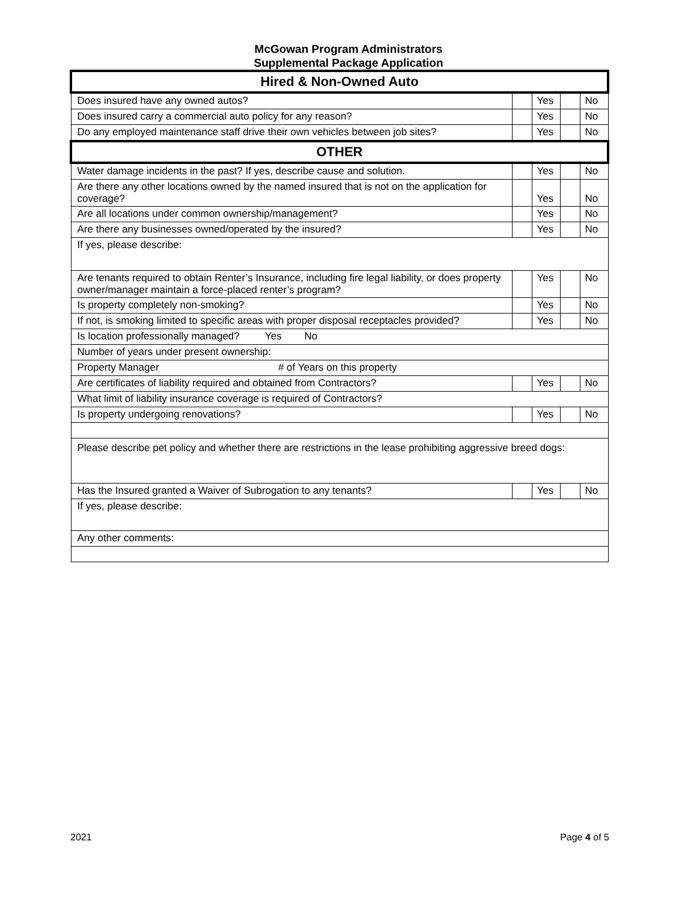McGowan Program Administrators
Supplemental Package Application
| Hired & Non-Owned Auto | | | | |
| Does insured have any owned autos? | | Yes | | No |
| Does insured carry a commercial auto policy for any reason? | | Yes | | No |
| Do any employed maintenance staff drive their own vehicles between job sites? | | Yes | | No |
| OTHER | | | | |
| Water damage incidents in the past? If yes, describe cause and solution. | | Yes | | No |
| Are there any other locations owned by the named insured that is not on the application for coverage? | | Yes | | No |
| Are all locations under common ownership/management? | | Yes | | No |
| Are there any businesses owned/operated by the insured? | | Yes | | No |
| If yes, please describe: | | | | |
| Are tenants required to obtain Renter’s Insurance, including fire legal liability, or does property owner/manager maintain a force-placed renter’s program? | | Yes | | No |
| Is property completely non-smoking? | | Yes | | No |
| If not, is smoking limited to specific areas with proper disposal receptacles provided? | | Yes | | No |
| Is location professionally managed? Yes No | | | | |
| Number of years under present ownership: | | | | |
| Property Manager # of Years on this property | | | | |
| Are certificates of liability required and obtained from Contractors? | | Yes | | No |
| What limit of liability insurance coverage is required of Contractors? | | | | |
| Is property undergoing renovations? | | Yes | | No |
| Please describe pet policy and whether there are restrictions in the lease prohibiting aggressive breed dogs: | | | | |
| Has the Insured granted a Waiver of Subrogation to any tenants? | | Yes | | No |
| If yes, please describe: | | | | |
| Any other comments: | | | | |
2021 Page 4 of 5